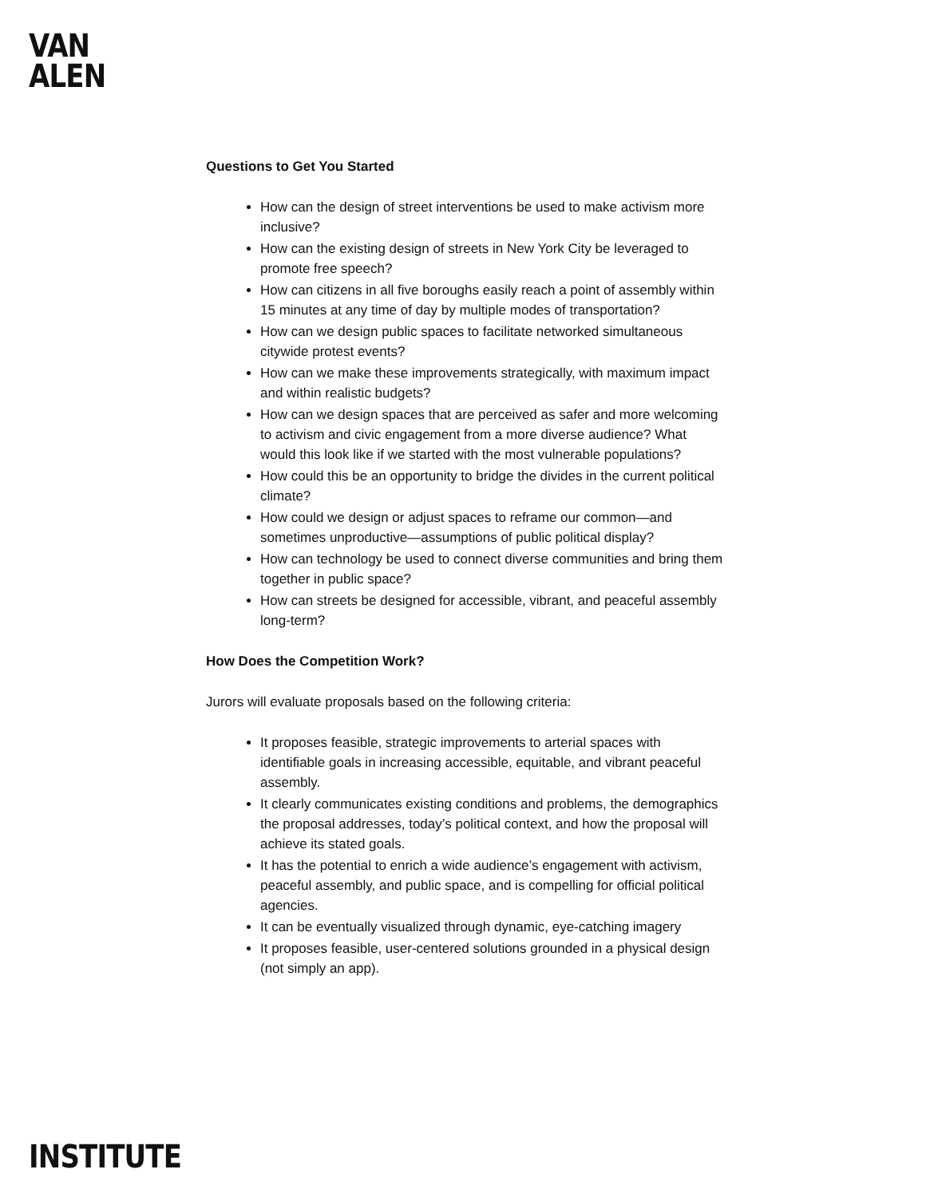VAN
ALEN
Questions to Get You Started
How can the design of street interventions be used to make activism more inclusive?
How can the existing design of streets in New York City be leveraged to promote free speech?
How can citizens in all five boroughs easily reach a point of assembly within 15 minutes at any time of day by multiple modes of transportation?
How can we design public spaces to facilitate networked simultaneous citywide protest events?
How can we make these improvements strategically, with maximum impact and within realistic budgets?
How can we design spaces that are perceived as safer and more welcoming to activism and civic engagement from a more diverse audience? What would this look like if we started with the most vulnerable populations?
How could this be an opportunity to bridge the divides in the current political climate?
How could we design or adjust spaces to reframe our common—and sometimes unproductive—assumptions of public political display?
How can technology be used to connect diverse communities and bring them together in public space?
How can streets be designed for accessible, vibrant, and peaceful assembly long-term?
How Does the Competition Work?
Jurors will evaluate proposals based on the following criteria:
It proposes feasible, strategic improvements to arterial spaces with identifiable goals in increasing accessible, equitable, and vibrant peaceful assembly.
It clearly communicates existing conditions and problems, the demographics the proposal addresses, today’s political context, and how the proposal will achieve its stated goals.
It has the potential to enrich a wide audience’s engagement with activism, peaceful assembly, and public space, and is compelling for official political agencies.
It can be eventually visualized through dynamic, eye-catching imagery
It proposes feasible, user-centered solutions grounded in a physical design (not simply an app).
INSTITUTE